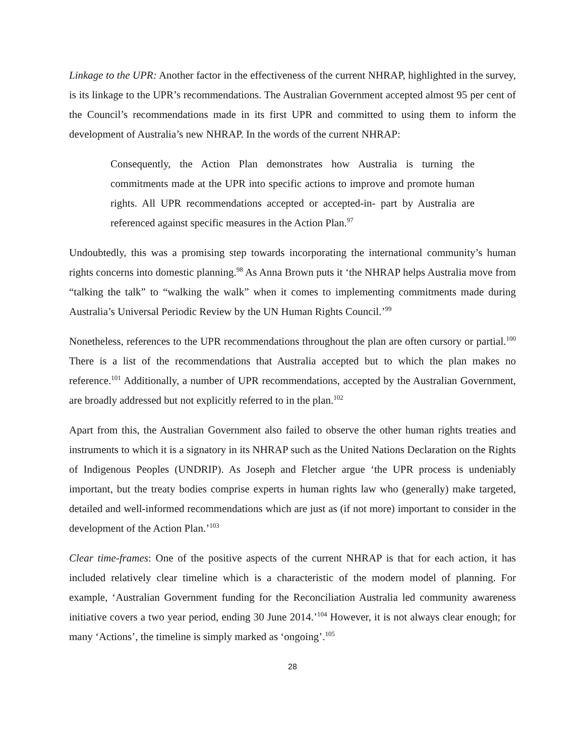Linkage to the UPR: Another factor in the effectiveness of the current NHRAP, highlighted in the survey, is its linkage to the UPR’s recommendations. The Australian Government accepted almost 95 per cent of the Council’s recommendations made in its first UPR and committed to using them to inform the development of Australia’s new NHRAP. In the words of the current NHRAP:
Consequently, the Action Plan demonstrates how Australia is turning the commitments made at the UPR into specific actions to improve and promote human rights. All UPR recommendations accepted or accepted-in- part by Australia are referenced against specific measures in the Action Plan.<sup>97</sup>
Undoubtedly, this was a promising step towards incorporating the international community’s human rights concerns into domestic planning.<sup>98</sup> As Anna Brown puts it ‘the NHRAP helps Australia move from “talking the talk” to “walking the walk” when it comes to implementing commitments made during Australia’s Universal Periodic Review by the UN Human Rights Council.’<sup>99</sup>
Nonetheless, references to the UPR recommendations throughout the plan are often cursory or partial.<sup>100</sup> There is a list of the recommendations that Australia accepted but to which the plan makes no reference.<sup>101</sup> Additionally, a number of UPR recommendations, accepted by the Australian Government, are broadly addressed but not explicitly referred to in the plan.<sup>102</sup>
Apart from this, the Australian Government also failed to observe the other human rights treaties and instruments to which it is a signatory in its NHRAP such as the United Nations Declaration on the Rights of Indigenous Peoples (UNDRIP). As Joseph and Fletcher argue ‘the UPR process is undeniably important, but the treaty bodies comprise experts in human rights law who (generally) make targeted, detailed and well-informed recommendations which are just as (if not more) important to consider in the development of the Action Plan.’<sup>103</sup>
Clear time-frames: One of the positive aspects of the current NHRAP is that for each action, it has included relatively clear timeline which is a characteristic of the modern model of planning. For example, ‘Australian Government funding for the Reconciliation Australia led community awareness initiative covers a two year period, ending 30 June 2014.’<sup>104</sup> However, it is not always clear enough; for many ‘Actions’, the timeline is simply marked as ‘ongoing’.<sup>105</sup>
28